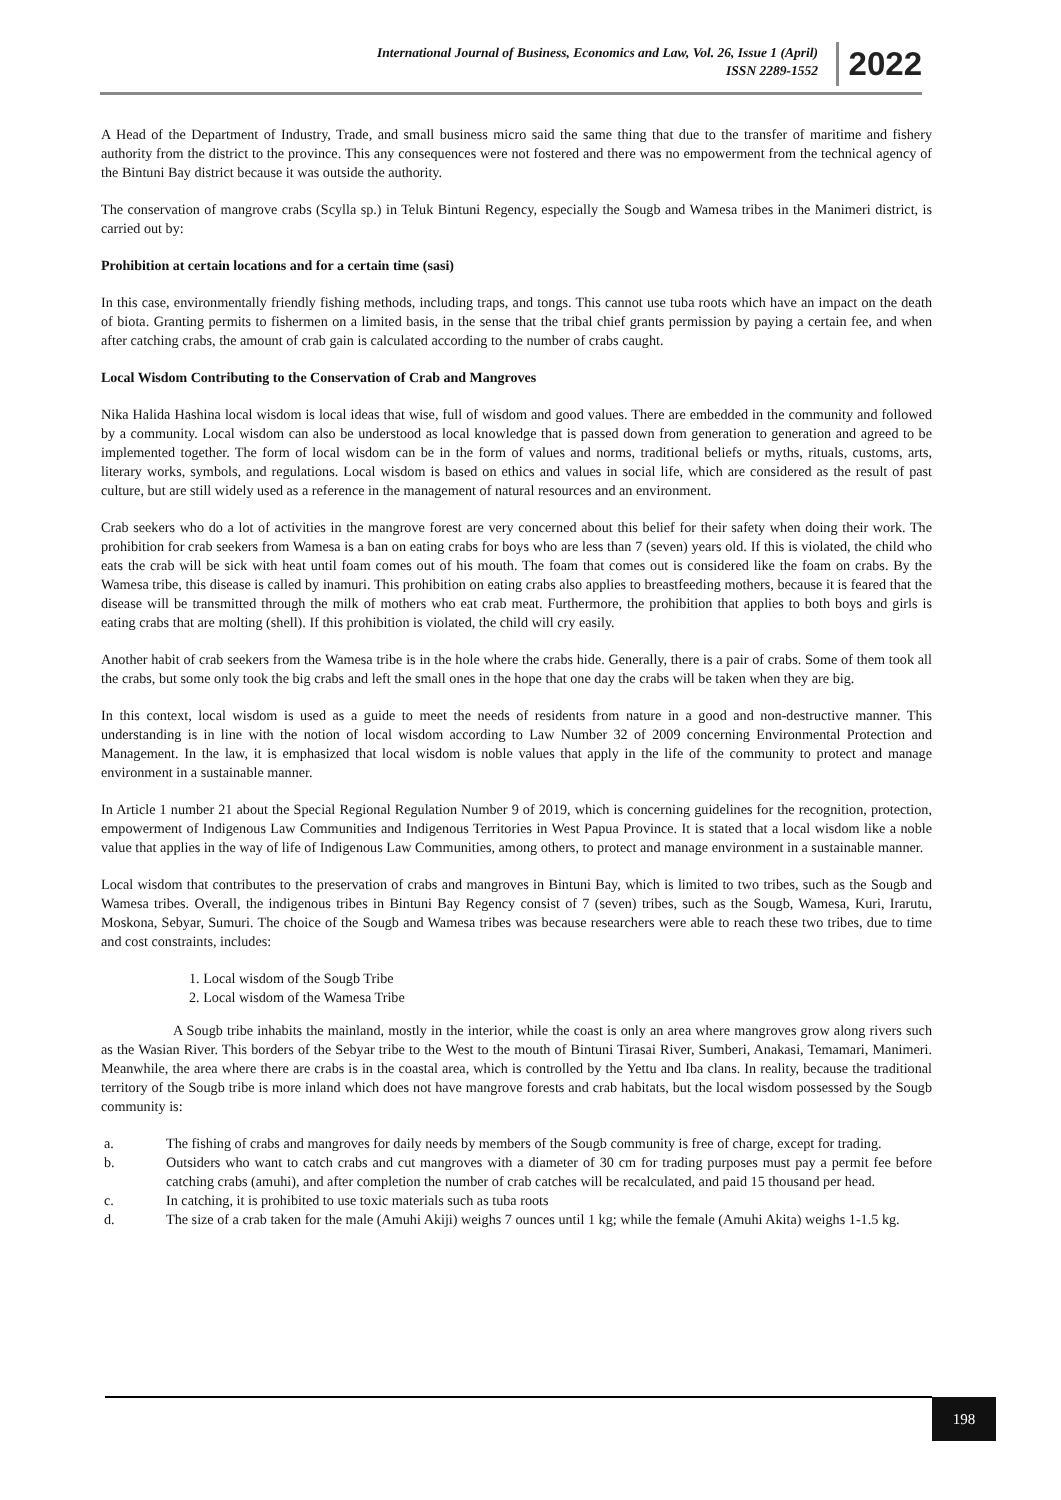International Journal of Business, Economics and Law, Vol. 26, Issue 1 (April)
ISSN 2289-1552
2022
A Head of the Department of Industry, Trade, and small business micro said the same thing that due to the transfer of maritime and fishery authority from the district to the province. This any consequences were not fostered and there was no empowerment from the technical agency of the Bintuni Bay district because it was outside the authority.
The conservation of mangrove crabs (Scylla sp.) in Teluk Bintuni Regency, especially the Sougb and Wamesa tribes in the Manimeri district, is carried out by:
Prohibition at certain locations and for a certain time (sasi)
In this case, environmentally friendly fishing methods, including traps, and tongs. This cannot use tuba roots which have an impact on the death of biota. Granting permits to fishermen on a limited basis, in the sense that the tribal chief grants permission by paying a certain fee, and when after catching crabs, the amount of crab gain is calculated according to the number of crabs caught.
Local Wisdom Contributing to the Conservation of Crab and Mangroves
Nika Halida Hashina local wisdom is local ideas that wise, full of wisdom and good values. There are embedded in the community and followed by a community. Local wisdom can also be understood as local knowledge that is passed down from generation to generation and agreed to be implemented together. The form of local wisdom can be in the form of values and norms, traditional beliefs or myths, rituals, customs, arts, literary works, symbols, and regulations. Local wisdom is based on ethics and values in social life, which are considered as the result of past culture, but are still widely used as a reference in the management of natural resources and an environment.
Crab seekers who do a lot of activities in the mangrove forest are very concerned about this belief for their safety when doing their work. The prohibition for crab seekers from Wamesa is a ban on eating crabs for boys who are less than 7 (seven) years old. If this is violated, the child who eats the crab will be sick with heat until foam comes out of his mouth. The foam that comes out is considered like the foam on crabs. By the Wamesa tribe, this disease is called by inamuri. This prohibition on eating crabs also applies to breastfeeding mothers, because it is feared that the disease will be transmitted through the milk of mothers who eat crab meat. Furthermore, the prohibition that applies to both boys and girls is eating crabs that are molting (shell). If this prohibition is violated, the child will cry easily.
Another habit of crab seekers from the Wamesa tribe is in the hole where the crabs hide. Generally, there is a pair of crabs. Some of them took all the crabs, but some only took the big crabs and left the small ones in the hope that one day the crabs will be taken when they are big.
In this context, local wisdom is used as a guide to meet the needs of residents from nature in a good and non-destructive manner. This understanding is in line with the notion of local wisdom according to Law Number 32 of 2009 concerning Environmental Protection and Management. In the law, it is emphasized that local wisdom is noble values that apply in the life of the community to protect and manage environment in a sustainable manner.
In Article 1 number 21 about the Special Regional Regulation Number 9 of 2019, which is concerning guidelines for the recognition, protection, empowerment of Indigenous Law Communities and Indigenous Territories in West Papua Province. It is stated that a local wisdom like a noble value that applies in the way of life of Indigenous Law Communities, among others, to protect and manage environment in a sustainable manner.
Local wisdom that contributes to the preservation of crabs and mangroves in Bintuni Bay, which is limited to two tribes, such as the Sougb and Wamesa tribes. Overall, the indigenous tribes in Bintuni Bay Regency consist of 7 (seven) tribes, such as the Sougb, Wamesa, Kuri, Irarutu, Moskona, Sebyar, Sumuri. The choice of the Sougb and Wamesa tribes was because researchers were able to reach these two tribes, due to time and cost constraints, includes:
1. Local wisdom of the Sougb Tribe
2. Local wisdom of the Wamesa Tribe
A Sougb tribe inhabits the mainland, mostly in the interior, while the coast is only an area where mangroves grow along rivers such as the Wasian River. This borders of the Sebyar tribe to the West to the mouth of Bintuni Tirasai River, Sumberi, Anakasi, Temamari, Manimeri. Meanwhile, the area where there are crabs is in the coastal area, which is controlled by the Yettu and Iba clans. In reality, because the traditional territory of the Sougb tribe is more inland which does not have mangrove forests and crab habitats, but the local wisdom possessed by the Sougb community is:
a. The fishing of crabs and mangroves for daily needs by members of the Sougb community is free of charge, except for trading.
b. Outsiders who want to catch crabs and cut mangroves with a diameter of 30 cm for trading purposes must pay a permit fee before catching crabs (amuhi), and after completion the number of crab catches will be recalculated, and paid 15 thousand per head.
c. In catching, it is prohibited to use toxic materials such as tuba roots
d. The size of a crab taken for the male (Amuhi Akiji) weighs 7 ounces until 1 kg; while the female (Amuhi Akita) weighs 1-1.5 kg.
198